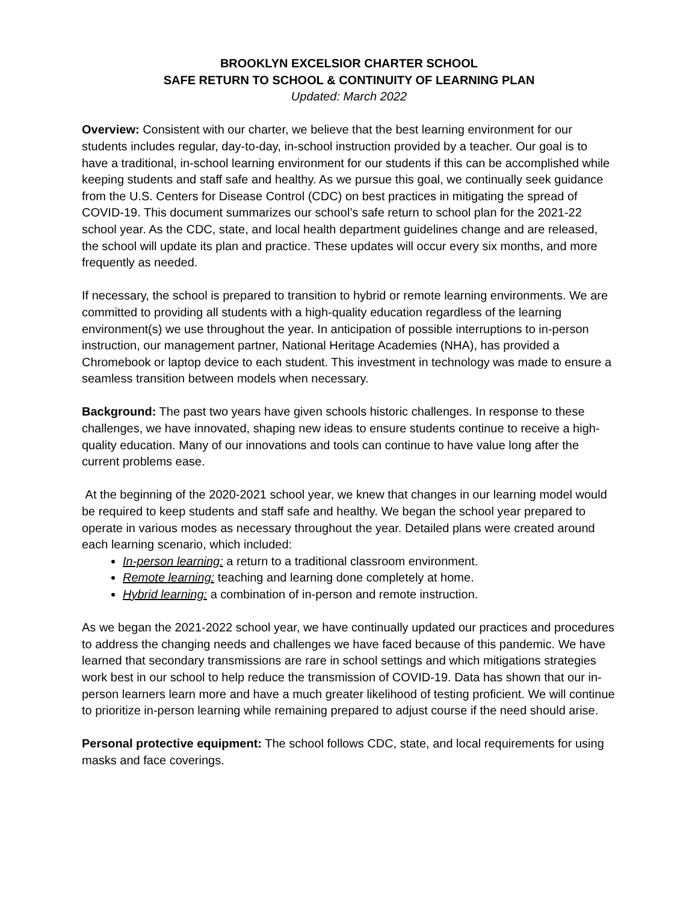BROOKLYN EXCELSIOR CHARTER SCHOOL
SAFE RETURN TO SCHOOL & CONTINUITY OF LEARNING PLAN
Updated: March 2022
Overview: Consistent with our charter, we believe that the best learning environment for our students includes regular, day-to-day, in-school instruction provided by a teacher. Our goal is to have a traditional, in-school learning environment for our students if this can be accomplished while keeping students and staff safe and healthy. As we pursue this goal, we continually seek guidance from the U.S. Centers for Disease Control (CDC) on best practices in mitigating the spread of COVID-19. This document summarizes our school’s safe return to school plan for the 2021-22 school year. As the CDC, state, and local health department guidelines change and are released, the school will update its plan and practice. These updates will occur every six months, and more frequently as needed.
If necessary, the school is prepared to transition to hybrid or remote learning environments. We are committed to providing all students with a high-quality education regardless of the learning environment(s) we use throughout the year. In anticipation of possible interruptions to in-person instruction, our management partner, National Heritage Academies (NHA), has provided a Chromebook or laptop device to each student. This investment in technology was made to ensure a seamless transition between models when necessary.
Background: The past two years have given schools historic challenges. In response to these challenges, we have innovated, shaping new ideas to ensure students continue to receive a high-quality education. Many of our innovations and tools can continue to have value long after the current problems ease.
At the beginning of the 2020-2021 school year, we knew that changes in our learning model would be required to keep students and staff safe and healthy. We began the school year prepared to operate in various modes as necessary throughout the year. Detailed plans were created around each learning scenario, which included:
In-person learning: a return to a traditional classroom environment.
Remote learning: teaching and learning done completely at home.
Hybrid learning: a combination of in-person and remote instruction.
As we began the 2021-2022 school year, we have continually updated our practices and procedures to address the changing needs and challenges we have faced because of this pandemic. We have learned that secondary transmissions are rare in school settings and which mitigations strategies work best in our school to help reduce the transmission of COVID-19. Data has shown that our in-person learners learn more and have a much greater likelihood of testing proficient. We will continue to prioritize in-person learning while remaining prepared to adjust course if the need should arise.
Personal protective equipment: The school follows CDC, state, and local requirements for using masks and face coverings.